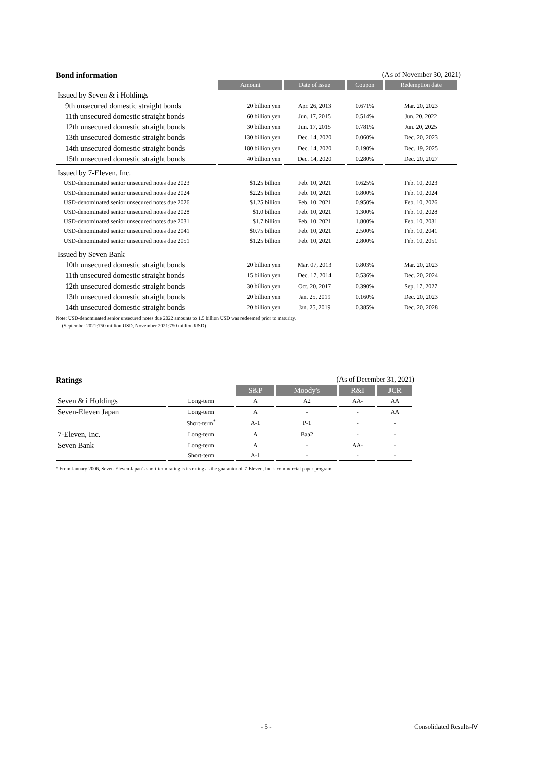Bond information (As of November 30, 2021)
| | Amount | Date of issue | Coupon | Redemption date |
| Issued by Seven & i Holdings | | | | |
| 9th unsecured domestic straight bonds | 20 billion yen | Apr. 26, 2013 | 0.671% | Mar. 20, 2023 |
| 11th unsecured domestic straight bonds | 60 billion yen | Jun. 17, 2015 | 0.514% | Jun. 20, 2022 |
| 12th unsecured domestic straight bonds | 30 billion yen | Jun. 17, 2015 | 0.781% | Jun. 20, 2025 |
| 13th unsecured domestic straight bonds | 130 billion yen | Dec. 14, 2020 | 0.060% | Dec. 20, 2023 |
| 14th unsecured domestic straight bonds | 180 billion yen | Dec. 14, 2020 | 0.190% | Dec. 19, 2025 |
| 15th unsecured domestic straight bonds | 40 billion yen | Dec. 14, 2020 | 0.280% | Dec. 20, 2027 |
| Issued by 7-Eleven, Inc. | | | | |
| USD-denominated senior unsecured notes due 2023 | $1.25 billion | Feb. 10, 2021 | 0.625% | Feb. 10, 2023 |
| USD-denominated senior unsecured notes due 2024 | $2.25 billion | Feb. 10, 2021 | 0.800% | Feb. 10, 2024 |
| USD-denominated senior unsecured notes due 2026 | $1.25 billion | Feb. 10, 2021 | 0.950% | Feb. 10, 2026 |
| USD-denominated senior unsecured notes due 2028 | $1.0 billion | Feb. 10, 2021 | 1.300% | Feb. 10, 2028 |
| USD-denominated senior unsecured notes due 2031 | $1.7 billion | Feb. 10, 2021 | 1.800% | Feb. 10, 2031 |
| USD-denominated senior unsecured notes due 2041 | $0.75 billion | Feb. 10, 2021 | 2.500% | Feb. 10, 2041 |
| USD-denominated senior unsecured notes due 2051 | $1.25 billion | Feb. 10, 2021 | 2.800% | Feb. 10, 2051 |
| Issued by Seven Bank | | | | |
| 10th unsecured domestic straight bonds | 20 billion yen | Mar. 07, 2013 | 0.803% | Mar. 20, 2023 |
| 11th unsecured domestic straight bonds | 15 billion yen | Dec. 17, 2014 | 0.536% | Dec. 20, 2024 |
| 12th unsecured domestic straight bonds | 30 billion yen | Oct. 20, 2017 | 0.390% | Sep. 17, 2027 |
| 13th unsecured domestic straight bonds | 20 billion yen | Jan. 25, 2019 | 0.160% | Dec. 20, 2023 |
| 14th unsecured domestic straight bonds | 20 billion yen | Jan. 25, 2019 | 0.385% | Dec. 20, 2028 |
Note: USD-denominated senior unsecured notes due 2022 amounts to 1.5 billion USD was redeemed prior to maturity.
(September 2021:750 million USD, November 2021:750 million USD)
Ratings (As of December 31, 2021)
| | | S&P | Moody's | R&I | JCR |
| Seven & i Holdings | Long-term | A | A2 | AA- | AA |
| Seven-Eleven Japan | Long-term | A | - | - | AA |
| | Short-term<sup>*</sup> | A-1 | P-1 | - | - |
| 7-Eleven, Inc. | Long-term | A | Baa2 | - | - |
| Seven Bank | Long-term | A | - | AA- | - |
| | Short-term | A-1 | - | - | - |
* From January 2006, Seven-Eleven Japan's short-term rating is its rating as the guarantor of 7-Eleven, Inc.'s commercial paper program.
- 5 - Consolidated Results-Ⅳ